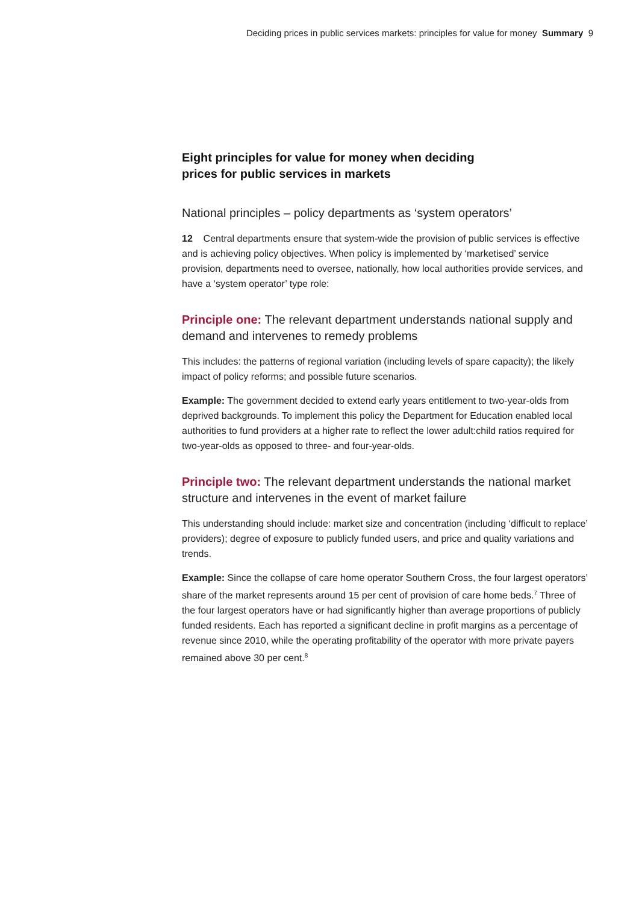Deciding prices in public services markets: principles for value for money Summary 9
Eight principles for value for money when deciding
prices for public services in markets
National principles – policy departments as ‘system operators’
12 Central departments ensure that system-wide the provision of public services is effective and is achieving policy objectives. When policy is implemented by ‘marketised’ service provision, departments need to oversee, nationally, how local authorities provide services, and have a ‘system operator’ type role:
Principle one: The relevant department understands national supply and demand and intervenes to remedy problems
This includes: the patterns of regional variation (including levels of spare capacity); the likely impact of policy reforms; and possible future scenarios.
Example: The government decided to extend early years entitlement to two-year-olds from deprived backgrounds. To implement this policy the Department for Education enabled local authorities to fund providers at a higher rate to reflect the lower adult:child ratios required for two-year-olds as opposed to three- and four-year-olds.
Principle two: The relevant department understands the national market structure and intervenes in the event of market failure
This understanding should include: market size and concentration (including ‘difficult to replace’ providers); degree of exposure to publicly funded users, and price and quality variations and trends.
Example: Since the collapse of care home operator Southern Cross, the four largest operators’ share of the market represents around 15 per cent of provision of care home beds.<sup>7</sup> Three of the four largest operators have or had significantly higher than average proportions of publicly funded residents. Each has reported a significant decline in profit margins as a percentage of revenue since 2010, while the operating profitability of the operator with more private payers remained above 30 per cent.<sup>8</sup>